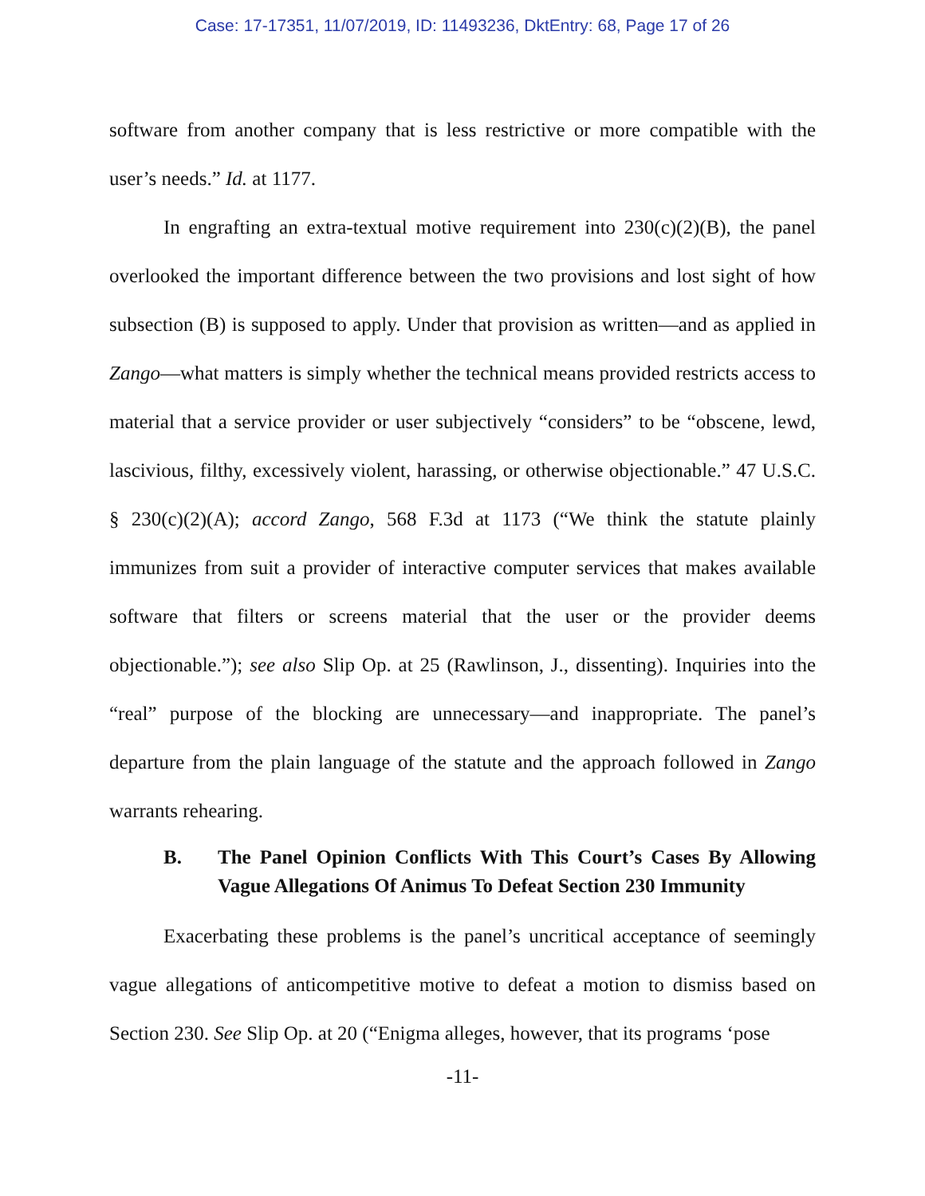Case: 17-17351, 11/07/2019, ID: 11493236, DktEntry: 68, Page 17 of 26
software from another company that is less restrictive or more compatible with the user’s needs.” Id. at 1177.
In engrafting an extra-textual motive requirement into 230(c)(2)(B), the panel overlooked the important difference between the two provisions and lost sight of how subsection (B) is supposed to apply. Under that provision as written—and as applied in Zango—what matters is simply whether the technical means provided restricts access to material that a service provider or user subjectively “considers” to be “obscene, lewd, lascivious, filthy, excessively violent, harassing, or otherwise objectionable.” 47 U.S.C. § 230(c)(2)(A); accord Zango, 568 F.3d at 1173 (“We think the statute plainly immunizes from suit a provider of interactive computer services that makes available software that filters or screens material that the user or the provider deems objectionable.”); see also Slip Op. at 25 (Rawlinson, J., dissenting). Inquiries into the “real” purpose of the blocking are unnecessary—and inappropriate. The panel’s departure from the plain language of the statute and the approach followed in Zango warrants rehearing.
B. The Panel Opinion Conflicts With This Court’s Cases By Allowing Vague Allegations Of Animus To Defeat Section 230 Immunity
Exacerbating these problems is the panel’s uncritical acceptance of seemingly vague allegations of anticompetitive motive to defeat a motion to dismiss based on Section 230. See Slip Op. at 20 (“Enigma alleges, however, that its programs ‘pose
-11-